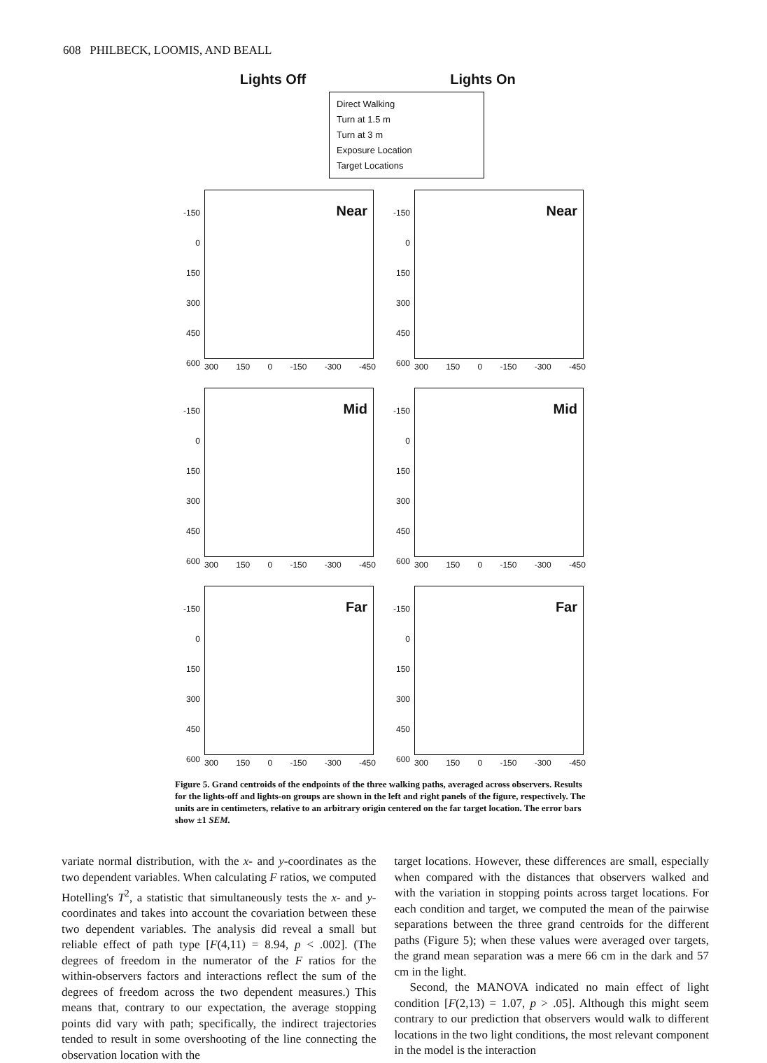608 PHILBECK, LOOMIS, AND BEALL
Lights Off Lights On
Direct Walking
Turn at 1.5 m
Turn at 3 m
Exposure Location
Target Locations
-150
0
150
300
450
600
Near
300 150 0 -150 -300 -450
-150
0
150
300
450
600
Near
300 150 0 -150 -300 -450
-150
0
150
300
450
600
Mid
300 150 0 -150 -300 -450
-150
0
150
300
450
600
Mid
300 150 0 -150 -300 -450
-150
0
150
300
450
600
Far
300 150 0 -150 -300 -450
-150
0
150
300
450
600
Far
300 150 0 -150 -300 -450
Figure 5. Grand centroids of the endpoints of the three walking paths, averaged across observers. Results for the lights-off and lights-on groups are shown in the left and right panels of the figure, respectively. The units are in centimeters, relative to an arbitrary origin centered on the far target location. The error bars show ±1 SEM.
variate normal distribution, with the x- and y-coordinates as the two dependent variables. When calculating F ratios, we computed Hotelling's T<sup>2</sup>, a statistic that simultaneously tests the x- and y-coordinates and takes into account the covariation between these two dependent variables. The analysis did reveal a small but reliable effect of path type [F(4,11) = 8.94, p < .002]. (The degrees of freedom in the numerator of the F ratios for the within-observers factors and interactions reflect the sum of the degrees of freedom across the two dependent measures.) This means that, contrary to our expectation, the average stopping points did vary with path; specifically, the indirect trajectories tended to result in some overshooting of the line connecting the observation location with the
target locations. However, these differences are small, especially when compared with the distances that observers walked and with the variation in stopping points across target locations. For each condition and target, we computed the mean of the pairwise separations between the three grand centroids for the different paths (Figure 5); when these values were averaged over targets, the grand mean separation was a mere 66 cm in the dark and 57 cm in the light.
Second, the MANOVA indicated no main effect of light condition [F(2,13) = 1.07, p > .05]. Although this might seem contrary to our prediction that observers would walk to different locations in the two light conditions, the most relevant component in the model is the interaction